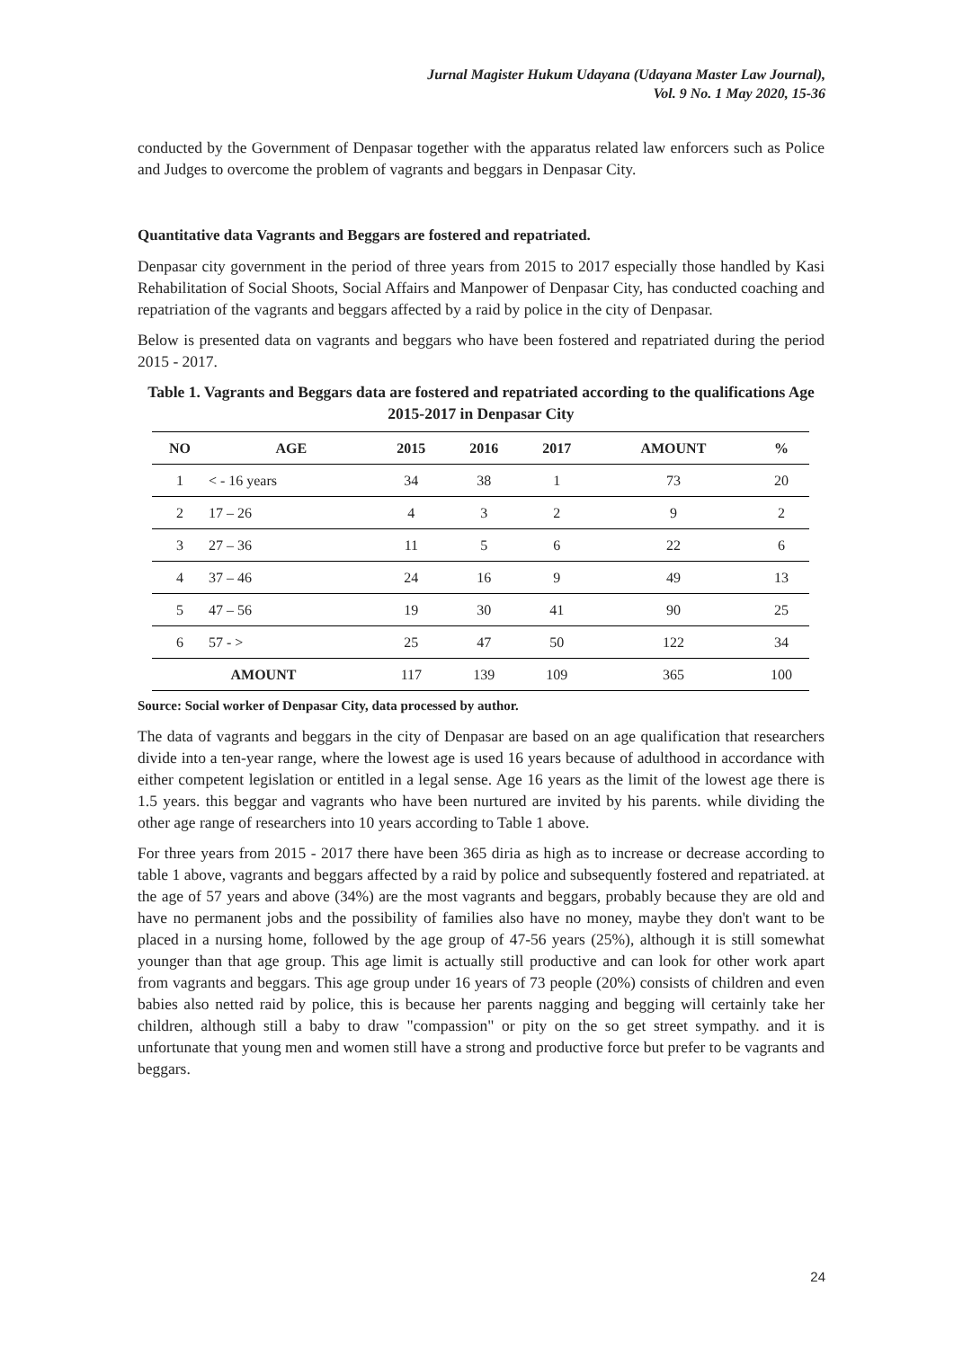Jurnal Magister Hukum Udayana (Udayana Master Law Journal),
Vol. 9 No. 1 May 2020, 15-36
conducted by the Government of Denpasar together with the apparatus related law enforcers such as Police and Judges to overcome the problem of vagrants and beggars in Denpasar City.
Quantitative data Vagrants and Beggars are fostered and repatriated.
Denpasar city government in the period of three years from 2015 to 2017 especially those handled by Kasi Rehabilitation of Social Shoots, Social Affairs and Manpower of Denpasar City, has conducted coaching and repatriation of the vagrants and beggars affected by a raid by police in the city of Denpasar.
Below is presented data on vagrants and beggars who have been fostered and repatriated during the period 2015 - 2017.
Table 1. Vagrants and Beggars data are fostered and repatriated according to the qualifications Age 2015-2017 in Denpasar City
| NO | AGE | 2015 | 2016 | 2017 | AMOUNT | % |
| --- | --- | --- | --- | --- | --- | --- |
| 1 | < - 16 years | 34 | 38 | 1 | 73 | 20 |
| 2 | 17 – 26 | 4 | 3 | 2 | 9 | 2 |
| 3 | 27 – 36 | 11 | 5 | 6 | 22 | 6 |
| 4 | 37 – 46 | 24 | 16 | 9 | 49 | 13 |
| 5 | 47 – 56 | 19 | 30 | 41 | 90 | 25 |
| 6 | 57 - > | 25 | 47 | 50 | 122 | 34 |
| AMOUNT | | 117 | 139 | 109 | 365 | 100 |
Source: Social worker of Denpasar City, data processed by author.
The data of vagrants and beggars in the city of Denpasar are based on an age qualification that researchers divide into a ten-year range, where the lowest age is used 16 years because of adulthood in accordance with either competent legislation or entitled in a legal sense. Age 16 years as the limit of the lowest age there is 1.5 years. this beggar and vagrants who have been nurtured are invited by his parents. while dividing the other age range of researchers into 10 years according to Table 1 above.
For three years from 2015 - 2017 there have been 365 diria as high as to increase or decrease according to table 1 above, vagrants and beggars affected by a raid by police and subsequently fostered and repatriated. at the age of 57 years and above (34%) are the most vagrants and beggars, probably because they are old and have no permanent jobs and the possibility of families also have no money, maybe they don't want to be placed in a nursing home, followed by the age group of 47-56 years (25%), although it is still somewhat younger than that age group. This age limit is actually still productive and can look for other work apart from vagrants and beggars. This age group under 16 years of 73 people (20%) consists of children and even babies also netted raid by police, this is because her parents nagging and begging will certainly take her children, although still a baby to draw "compassion" or pity on the so get street sympathy. and it is unfortunate that young men and women still have a strong and productive force but prefer to be vagrants and beggars.
24